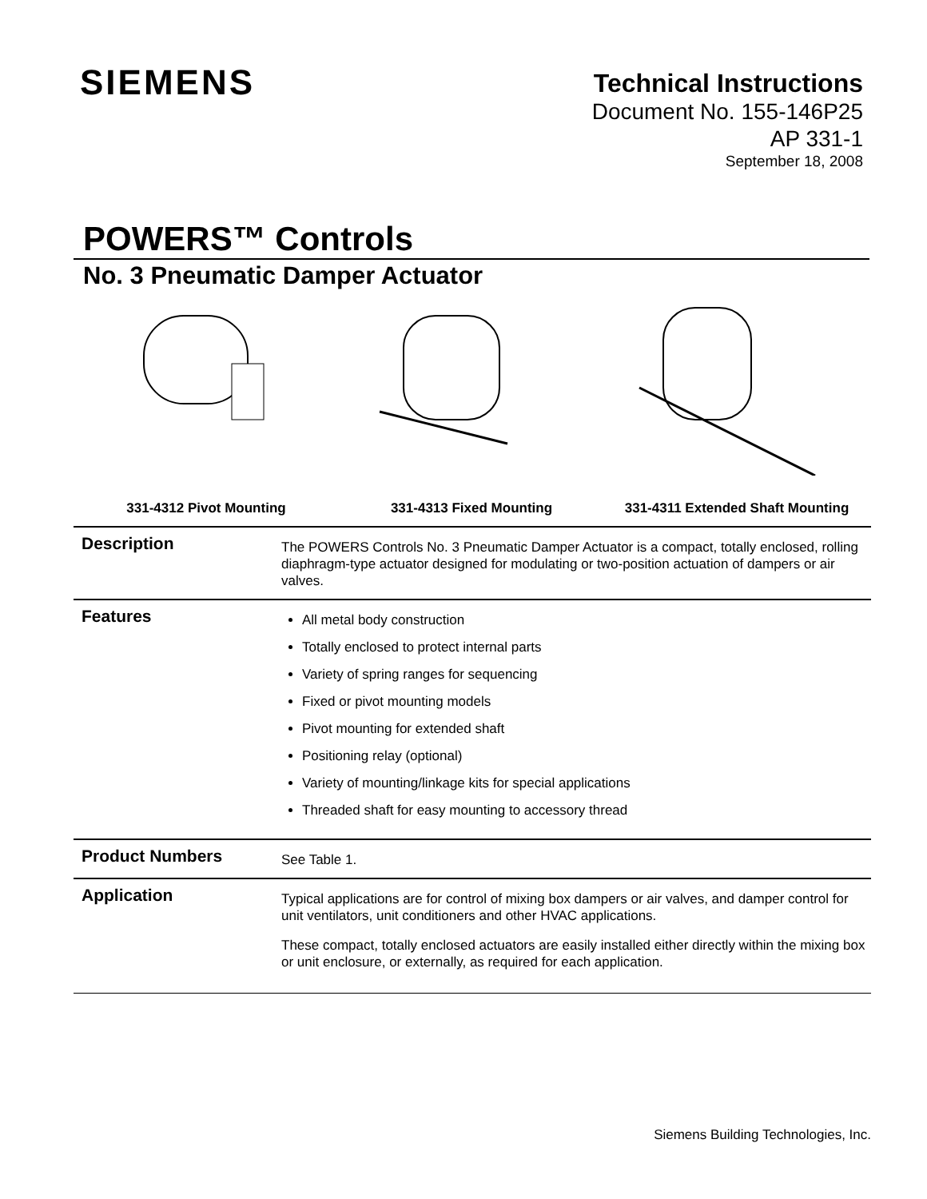SIEMENS
Technical Instructions
Document No. 155-146P25
AP 331-1
September 18, 2008
POWERS™ Controls
No. 3 Pneumatic Damper Actuator
331-4312 Pivot Mounting 331-4313 Fixed Mounting 331-4311 Extended Shaft Mounting
Description
The POWERS Controls No. 3 Pneumatic Damper Actuator is a compact, totally enclosed, rolling diaphragm-type actuator designed for modulating or two-position actuation of dampers or air valves.
Features
All metal body construction
Totally enclosed to protect internal parts
Variety of spring ranges for sequencing
Fixed or pivot mounting models
Pivot mounting for extended shaft
Positioning relay (optional)
Variety of mounting/linkage kits for special applications
Threaded shaft for easy mounting to accessory thread
Product Numbers
See Table 1.
Application
Typical applications are for control of mixing box dampers or air valves, and damper control for unit ventilators, unit conditioners and other HVAC applications.
These compact, totally enclosed actuators are easily installed either directly within the mixing box or unit enclosure, or externally, as required for each application.
Siemens Building Technologies, Inc.